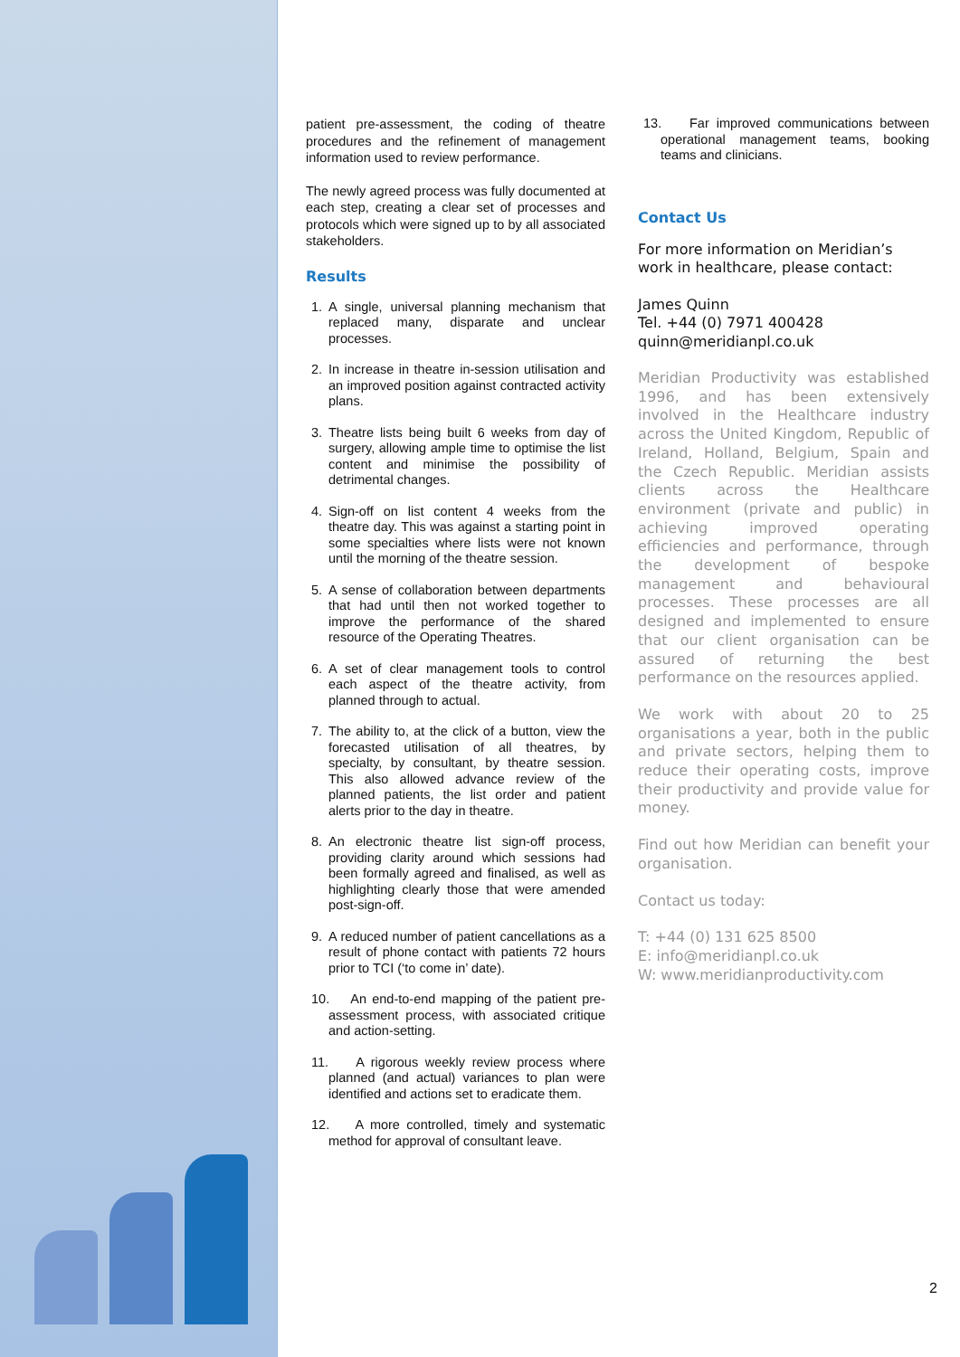patient pre-assessment, the coding of theatre procedures and the refinement of management information used to review performance.
The newly agreed process was fully documented at each step, creating a clear set of processes and protocols which were signed up to by all associated stakeholders.
Results
1. A single, universal planning mechanism that replaced many, disparate and unclear processes.
2. In increase in theatre in-session utilisation and an improved position against contracted activity plans.
3. Theatre lists being built 6 weeks from day of surgery, allowing ample time to optimise the list content and minimise the possibility of detrimental changes.
4. Sign-off on list content 4 weeks from the theatre day. This was against a starting point in some specialties where lists were not known until the morning of the theatre session.
5. A sense of collaboration between departments that had until then not worked together to improve the performance of the shared resource of the Operating Theatres.
6. A set of clear management tools to control each aspect of the theatre activity, from planned through to actual.
7. The ability to, at the click of a button, view the forecasted utilisation of all theatres, by specialty, by consultant, by theatre session. This also allowed advance review of the planned patients, the list order and patient alerts prior to the day in theatre.
8. An electronic theatre list sign-off process, providing clarity around which sessions had been formally agreed and finalised, as well as highlighting clearly those that were amended post-sign-off.
9. A reduced number of patient cancellations as a result of phone contact with patients 72 hours prior to TCI (‘to come in’ date).
10.
An end-to-end mapping of the patient pre-assessment process, with associated critique and action-setting.
11.
A rigorous weekly review process where planned (and actual) variances to plan were identified and actions set to eradicate them.
12.
A more controlled, timely and systematic method for approval of consultant leave.
13.
Far improved communications between operational management teams, booking teams and clinicians.
Contact Us
For more information on Meridian’s work in healthcare, please contact:
James Quinn
Tel. +44 (0) 7971 400428
quinn@meridianpl.co.uk
Meridian Productivity was established 1996, and has been extensively involved in the Healthcare industry across the United Kingdom, Republic of Ireland, Holland, Belgium, Spain and the Czech Republic. Meridian assists clients across the Healthcare environment (private and public) in achieving improved operating efficiencies and performance, through the development of bespoke management and behavioural processes. These processes are all designed and implemented to ensure that our client organisation can be assured of returning the best performance on the resources applied.
We work with about 20 to 25 organisations a year, both in the public and private sectors, helping them to reduce their operating costs, improve their productivity and provide value for money.
Find out how Meridian can benefit your organisation.
Contact us today:
T: +44 (0) 131 625 8500
E: info@meridianpl.co.uk
W: www.meridianproductivity.com
2